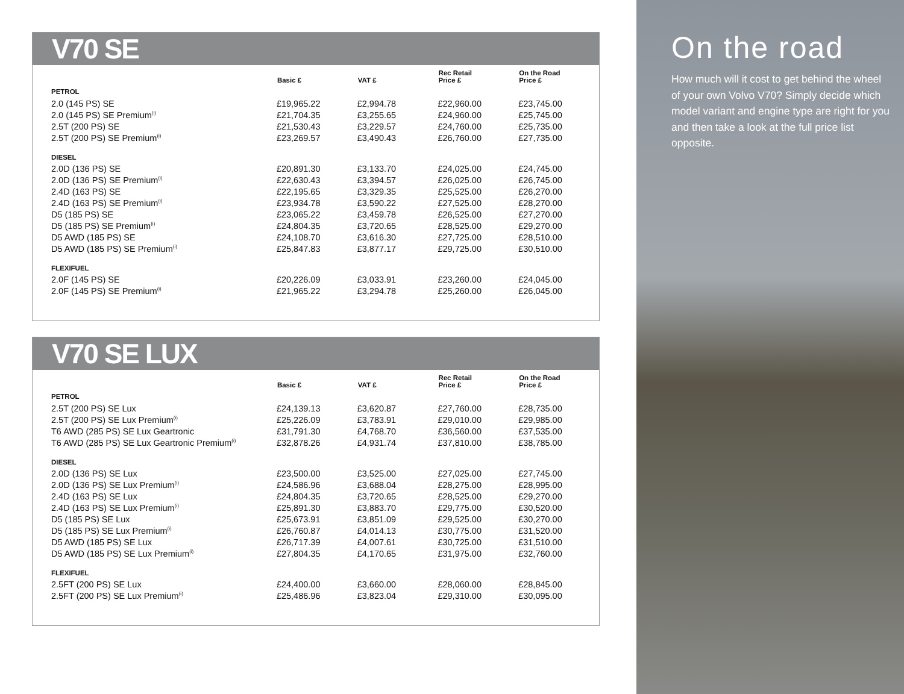V70 SE
| | Basic £ | VAT £ | Rec Retail Price £ | On the Road Price £ |
| --- | --- | --- | --- | --- |
| PETROL | | | | |
| 2.0 (145 PS) SE | £19,965.22 | £2,994.78 | £22,960.00 | £23,745.00 |
| 2.0 (145 PS) SE Premium<sup>(i)</sup> | £21,704.35 | £3,255.65 | £24,960.00 | £25,745.00 |
| 2.5T (200 PS) SE | £21,530.43 | £3,229.57 | £24,760.00 | £25,735.00 |
| 2.5T (200 PS) SE Premium<sup>(i)</sup> | £23,269.57 | £3,490.43 | £26,760.00 | £27,735.00 |
| DIESEL | | | | |
| 2.0D (136 PS) SE | £20,891.30 | £3,133.70 | £24,025.00 | £24,745.00 |
| 2.0D (136 PS) SE Premium<sup>(i)</sup> | £22,630.43 | £3,394.57 | £26,025.00 | £26,745.00 |
| 2.4D (163 PS) SE | £22,195.65 | £3,329.35 | £25,525.00 | £26,270.00 |
| 2.4D (163 PS) SE Premium<sup>(i)</sup> | £23,934.78 | £3,590.22 | £27,525.00 | £28,270.00 |
| D5 (185 PS) SE | £23,065.22 | £3,459.78 | £26,525.00 | £27,270.00 |
| D5 (185 PS) SE Premium<sup>(i)</sup> | £24,804.35 | £3,720.65 | £28,525.00 | £29,270.00 |
| D5 AWD (185 PS) SE | £24,108.70 | £3,616.30 | £27,725.00 | £28,510.00 |
| D5 AWD (185 PS) SE Premium<sup>(i)</sup> | £25,847.83 | £3,877.17 | £29,725.00 | £30,510.00 |
| FLEXIFUEL | | | | |
| 2.0F (145 PS) SE | £20,226.09 | £3,033.91 | £23,260.00 | £24,045.00 |
| 2.0F (145 PS) SE Premium<sup>(i)</sup> | £21,965.22 | £3,294.78 | £25,260.00 | £26,045.00 |
V70 SE LUX
| | Basic £ | VAT £ | Rec Retail Price £ | On the Road Price £ |
| --- | --- | --- | --- | --- |
| PETROL | | | | |
| 2.5T (200 PS) SE Lux | £24,139.13 | £3,620.87 | £27,760.00 | £28,735.00 |
| 2.5T (200 PS) SE Lux Premium<sup>(i)</sup> | £25,226.09 | £3,783.91 | £29,010.00 | £29,985.00 |
| T6 AWD (285 PS) SE Lux Geartronic | £31,791.30 | £4,768.70 | £36,560.00 | £37,535.00 |
| T6 AWD (285 PS) SE Lux Geartronic Premium<sup>(i)</sup> | £32,878.26 | £4,931.74 | £37,810.00 | £38,785.00 |
| DIESEL | | | | |
| 2.0D (136 PS) SE Lux | £23,500.00 | £3,525.00 | £27,025.00 | £27,745.00 |
| 2.0D (136 PS) SE Lux Premium<sup>(i)</sup> | £24,586.96 | £3,688.04 | £28,275.00 | £28,995.00 |
| 2.4D (163 PS) SE Lux | £24,804.35 | £3,720.65 | £28,525.00 | £29,270.00 |
| 2.4D (163 PS) SE Lux Premium<sup>(i)</sup> | £25,891.30 | £3,883.70 | £29,775.00 | £30,520.00 |
| D5 (185 PS) SE Lux | £25,673.91 | £3,851.09 | £29,525.00 | £30,270.00 |
| D5 (185 PS) SE Lux Premium<sup>(i)</sup> | £26,760.87 | £4,014.13 | £30,775.00 | £31,520.00 |
| D5 AWD (185 PS) SE Lux | £26,717.39 | £4,007.61 | £30,725.00 | £31,510.00 |
| D5 AWD (185 PS) SE Lux Premium<sup>(i)</sup> | £27,804.35 | £4,170.65 | £31,975.00 | £32,760.00 |
| FLEXIFUEL | | | | |
| 2.5FT (200 PS) SE Lux | £24,400.00 | £3,660.00 | £28,060.00 | £28,845.00 |
| 2.5FT (200 PS) SE Lux Premium<sup>(i)</sup> | £25,486.96 | £3,823.04 | £29,310.00 | £30,095.00 |
On the road
How much will it cost to get behind the wheel of your own Volvo V70? Simply decide which model variant and engine type are right for you and then take a look at the full price list opposite.